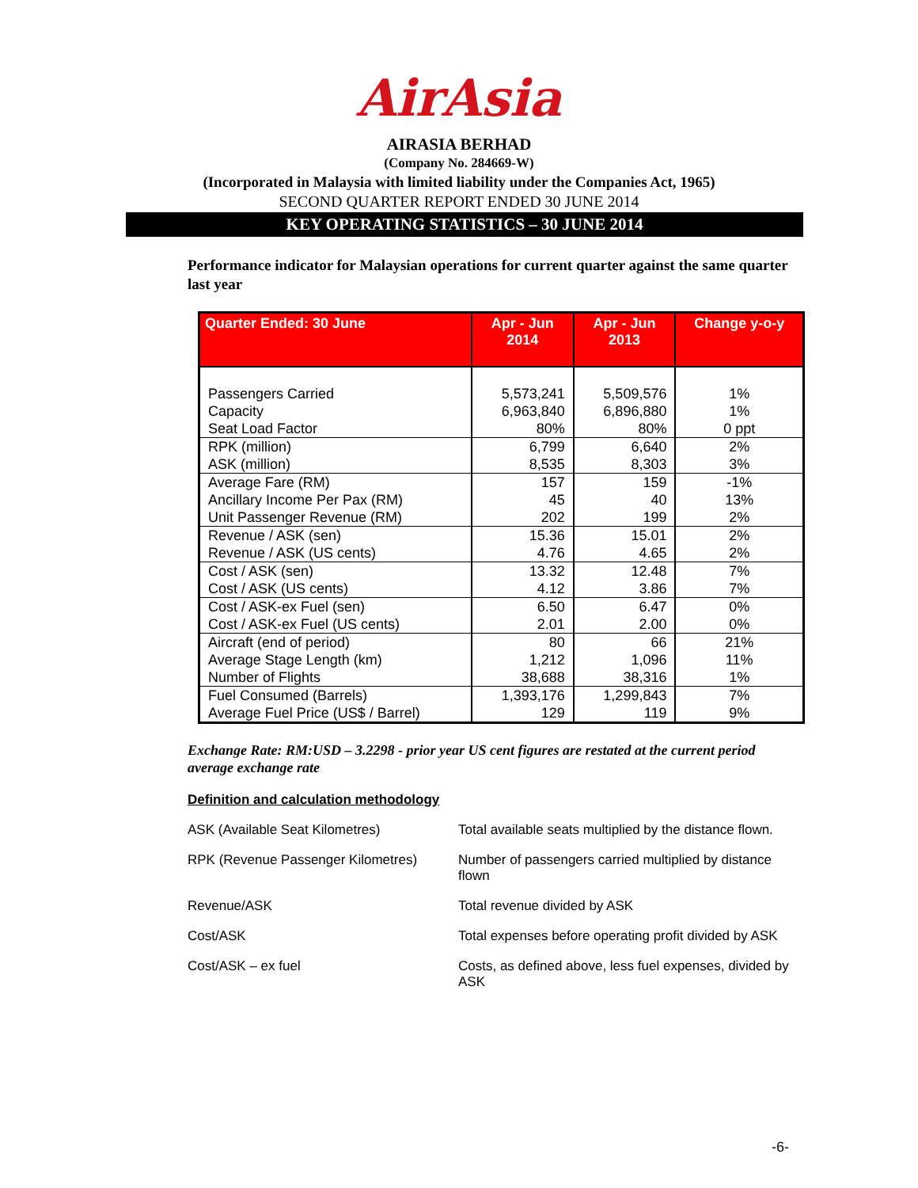AirAsia
AIRASIA BERHAD
(Company No. 284669-W)
(Incorporated in Malaysia with limited liability under the Companies Act, 1965)
SECOND QUARTER REPORT ENDED 30 JUNE 2014
KEY OPERATING STATISTICS – 30 JUNE 2014
Performance indicator for Malaysian operations for current quarter against the same quarter last year
| Quarter Ended: 30 June | Apr - Jun 2014 | Apr - Jun 2013 | Change y-o-y |
| --- | --- | --- | --- |
| Passengers Carried Capacity Seat Load Factor | 5,573,241 6,963,840 80% | 5,509,576 6,896,880 80% | 1% 1% 0 ppt |
| RPK (million) ASK (million) | 6,799 8,535 | 6,640 8,303 | 2% 3% |
| Average Fare (RM) Ancillary Income Per Pax (RM) Unit Passenger Revenue (RM) | 157 45 202 | 159 40 199 | -1% 13% 2% |
| Revenue / ASK (sen) Revenue / ASK (US cents) | 15.36 4.76 | 15.01 4.65 | 2% 2% |
| Cost / ASK (sen) Cost / ASK (US cents) | 13.32 4.12 | 12.48 3.86 | 7% 7% |
| Cost / ASK-ex Fuel (sen) Cost / ASK-ex Fuel (US cents) | 6.50 2.01 | 6.47 2.00 | 0% 0% |
| Aircraft (end of period) Average Stage Length (km) Number of Flights | 80 1,212 38,688 | 66 1,096 38,316 | 21% 11% 1% |
| Fuel Consumed (Barrels) Average Fuel Price (US$ / Barrel) | 1,393,176 129 | 1,299,843 119 | 7% 9% |
Exchange Rate: RM:USD – 3.2298 - prior year US cent figures are restated at the current period average exchange rate
Definition and calculation methodology
| ASK (Available Seat Kilometres) | Total available seats multiplied by the distance flown. |
| RPK (Revenue Passenger Kilometres) | Number of passengers carried multiplied by distance flown |
| Revenue/ASK | Total revenue divided by ASK |
| Cost/ASK | Total expenses before operating profit divided by ASK |
| Cost/ASK – ex fuel | Costs, as defined above, less fuel expenses, divided by ASK |
-6-